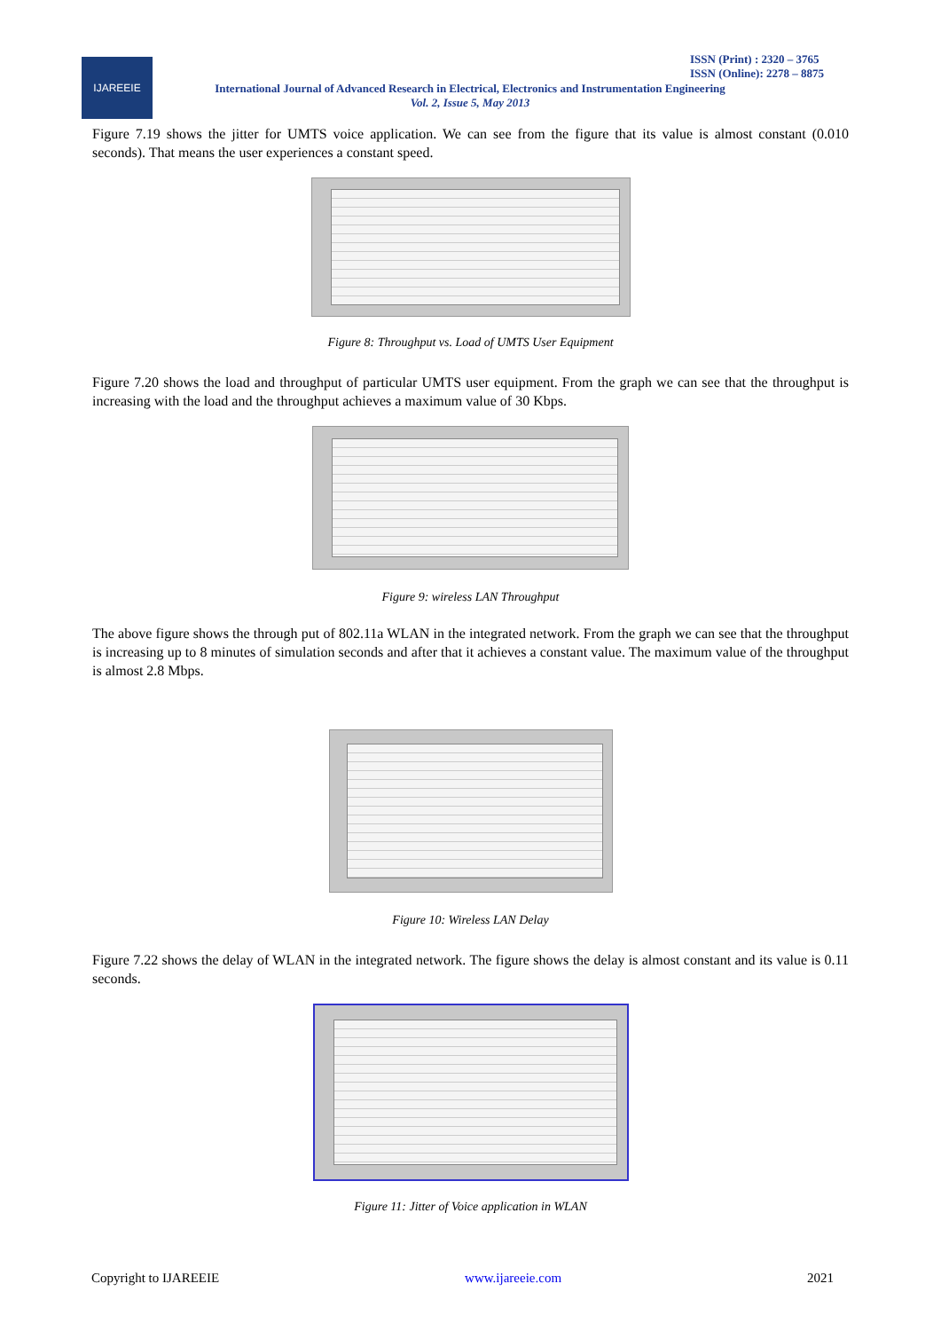IJAREEIE
ISSN (Print) : 2320 – 3765
ISSN (Online): 2278 – 8875
International Journal of Advanced Research in Electrical, Electronics and Instrumentation Engineering
Vol. 2, Issue 5, May 2013
Figure 7.19 shows the jitter for UMTS voice application. We can see from the figure that its value is almost constant (0.010 seconds). That means the user experiences a constant speed.
Figure 8: Throughput vs. Load of UMTS User Equipment
Figure 7.20 shows the load and throughput of particular UMTS user equipment. From the graph we can see that the throughput is increasing with the load and the throughput achieves a maximum value of 30 Kbps.
Figure 9: wireless LAN Throughput
The above figure shows the through put of 802.11a WLAN in the integrated network. From the graph we can see that the throughput is increasing up to 8 minutes of simulation seconds and after that it achieves a constant value. The maximum value of the throughput is almost 2.8 Mbps.
Figure 10: Wireless LAN Delay
Figure 7.22 shows the delay of WLAN in the integrated network. The figure shows the delay is almost constant and its value is 0.11 seconds.
Figure 11: Jitter of Voice application in WLAN
Copyright to IJAREEIE www.ijareeie.com 2021